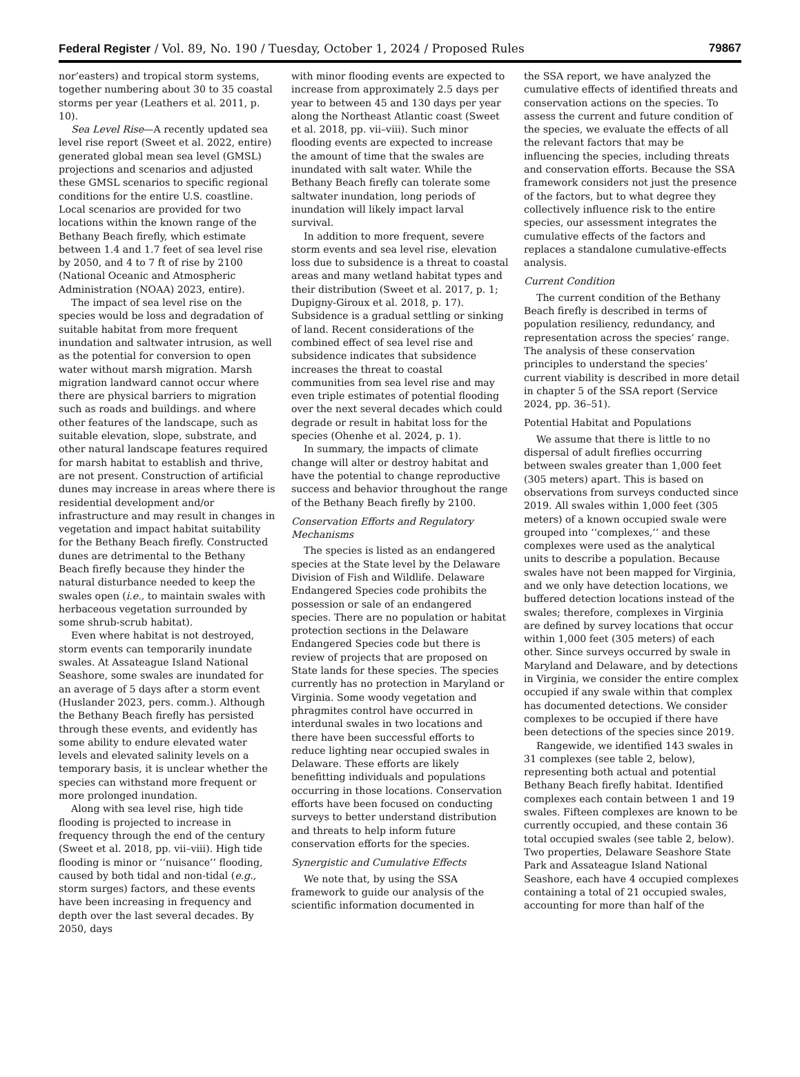Federal Register / Vol. 89, No. 190 / Tuesday, October 1, 2024 / Proposed Rules 79867
nor’easters) and tropical storm systems, together numbering about 30 to 35 coastal storms per year (Leathers et al. 2011, p. 10).
Sea Level Rise—A recently updated sea level rise report (Sweet et al. 2022, entire) generated global mean sea level (GMSL) projections and scenarios and adjusted these GMSL scenarios to specific regional conditions for the entire U.S. coastline. Local scenarios are provided for two locations within the known range of the Bethany Beach firefly, which estimate between 1.4 and 1.7 feet of sea level rise by 2050, and 4 to 7 ft of rise by 2100 (National Oceanic and Atmospheric Administration (NOAA) 2023, entire).
The impact of sea level rise on the species would be loss and degradation of suitable habitat from more frequent inundation and saltwater intrusion, as well as the potential for conversion to open water without marsh migration. Marsh migration landward cannot occur where there are physical barriers to migration such as roads and buildings. and where other features of the landscape, such as suitable elevation, slope, substrate, and other natural landscape features required for marsh habitat to establish and thrive, are not present. Construction of artificial dunes may increase in areas where there is residential development and/or infrastructure and may result in changes in vegetation and impact habitat suitability for the Bethany Beach firefly. Constructed dunes are detrimental to the Bethany Beach firefly because they hinder the natural disturbance needed to keep the swales open (i.e., to maintain swales with herbaceous vegetation surrounded by some shrub-scrub habitat).
Even where habitat is not destroyed, storm events can temporarily inundate swales. At Assateague Island National Seashore, some swales are inundated for an average of 5 days after a storm event (Huslander 2023, pers. comm.). Although the Bethany Beach firefly has persisted through these events, and evidently has some ability to endure elevated water levels and elevated salinity levels on a temporary basis, it is unclear whether the species can withstand more frequent or more prolonged inundation.
Along with sea level rise, high tide flooding is projected to increase in frequency through the end of the century (Sweet et al. 2018, pp. vii–viii). High tide flooding is minor or ‘‘nuisance’’ flooding, caused by both tidal and non-tidal (e.g., storm surges) factors, and these events have been increasing in frequency and depth over the last several decades. By 2050, days
with minor flooding events are expected to increase from approximately 2.5 days per year to between 45 and 130 days per year along the Northeast Atlantic coast (Sweet et al. 2018, pp. vii–viii). Such minor flooding events are expected to increase the amount of time that the swales are inundated with salt water. While the Bethany Beach firefly can tolerate some saltwater inundation, long periods of inundation will likely impact larval survival.
In addition to more frequent, severe storm events and sea level rise, elevation loss due to subsidence is a threat to coastal areas and many wetland habitat types and their distribution (Sweet et al. 2017, p. 1; Dupigny-Giroux et al. 2018, p. 17). Subsidence is a gradual settling or sinking of land. Recent considerations of the combined effect of sea level rise and subsidence indicates that subsidence increases the threat to coastal communities from sea level rise and may even triple estimates of potential flooding over the next several decades which could degrade or result in habitat loss for the species (Ohenhe et al. 2024, p. 1).
In summary, the impacts of climate change will alter or destroy habitat and have the potential to change reproductive success and behavior throughout the range of the Bethany Beach firefly by 2100.
Conservation Efforts and Regulatory Mechanisms
The species is listed as an endangered species at the State level by the Delaware Division of Fish and Wildlife. Delaware Endangered Species code prohibits the possession or sale of an endangered species. There are no population or habitat protection sections in the Delaware Endangered Species code but there is review of projects that are proposed on State lands for these species. The species currently has no protection in Maryland or Virginia. Some woody vegetation and phragmites control have occurred in interdunal swales in two locations and there have been successful efforts to reduce lighting near occupied swales in Delaware. These efforts are likely benefitting individuals and populations occurring in those locations. Conservation efforts have been focused on conducting surveys to better understand distribution and threats to help inform future conservation efforts for the species.
Synergistic and Cumulative Effects
We note that, by using the SSA framework to guide our analysis of the scientific information documented in
the SSA report, we have analyzed the cumulative effects of identified threats and conservation actions on the species. To assess the current and future condition of the species, we evaluate the effects of all the relevant factors that may be influencing the species, including threats and conservation efforts. Because the SSA framework considers not just the presence of the factors, but to what degree they collectively influence risk to the entire species, our assessment integrates the cumulative effects of the factors and replaces a standalone cumulative-effects analysis.
Current Condition
The current condition of the Bethany Beach firefly is described in terms of population resiliency, redundancy, and representation across the species’ range. The analysis of these conservation principles to understand the species’ current viability is described in more detail in chapter 5 of the SSA report (Service 2024, pp. 36–51).
Potential Habitat and Populations
We assume that there is little to no dispersal of adult fireflies occurring between swales greater than 1,000 feet (305 meters) apart. This is based on observations from surveys conducted since 2019. All swales within 1,000 feet (305 meters) of a known occupied swale were grouped into ‘‘complexes,’’ and these complexes were used as the analytical units to describe a population. Because swales have not been mapped for Virginia, and we only have detection locations, we buffered detection locations instead of the swales; therefore, complexes in Virginia are defined by survey locations that occur within 1,000 feet (305 meters) of each other. Since surveys occurred by swale in Maryland and Delaware, and by detections in Virginia, we consider the entire complex occupied if any swale within that complex has documented detections. We consider complexes to be occupied if there have been detections of the species since 2019.
Rangewide, we identified 143 swales in 31 complexes (see table 2, below), representing both actual and potential Bethany Beach firefly habitat. Identified complexes each contain between 1 and 19 swales. Fifteen complexes are known to be currently occupied, and these contain 36 total occupied swales (see table 2, below). Two properties, Delaware Seashore State Park and Assateague Island National Seashore, each have 4 occupied complexes containing a total of 21 occupied swales, accounting for more than half of the